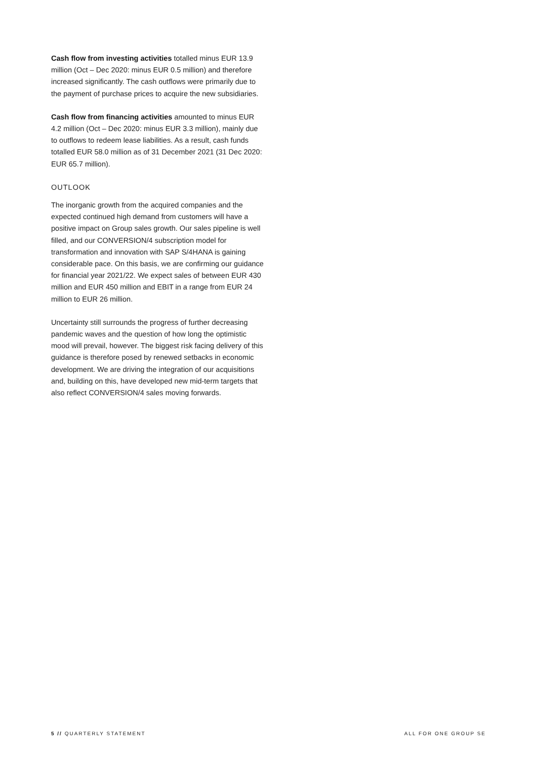Cash flow from investing activities totalled minus EUR 13.9 million (Oct – Dec 2020: minus EUR 0.5 million) and therefore increased significantly. The cash outflows were primarily due to the payment of purchase prices to acquire the new subsidiaries.
Cash flow from financing activities amounted to minus EUR 4.2 million (Oct – Dec 2020: minus EUR 3.3 million), mainly due to outflows to redeem lease liabilities. As a result, cash funds totalled EUR 58.0 million as of 31 December 2021 (31 Dec 2020: EUR 65.7 million).
OUTLOOK
The inorganic growth from the acquired companies and the expected continued high demand from customers will have a positive impact on Group sales growth. Our sales pipeline is well filled, and our CONVERSION/4 subscription model for transformation and innovation with SAP S/4HANA is gaining considerable pace. On this basis, we are confirming our guidance for financial year 2021/22. We expect sales of between EUR 430 million and EUR 450 million and EBIT in a range from EUR 24 million to EUR 26 million.
Uncertainty still surrounds the progress of further decreasing pandemic waves and the question of how long the optimistic mood will prevail, however. The biggest risk facing delivery of this guidance is therefore posed by renewed setbacks in economic development. We are driving the integration of our acquisitions and, building on this, have developed new mid-term targets that also reflect CONVERSION/4 sales moving forwards.
5 // QUARTERLY STATEMENT ALL FOR ONE GROUP SE